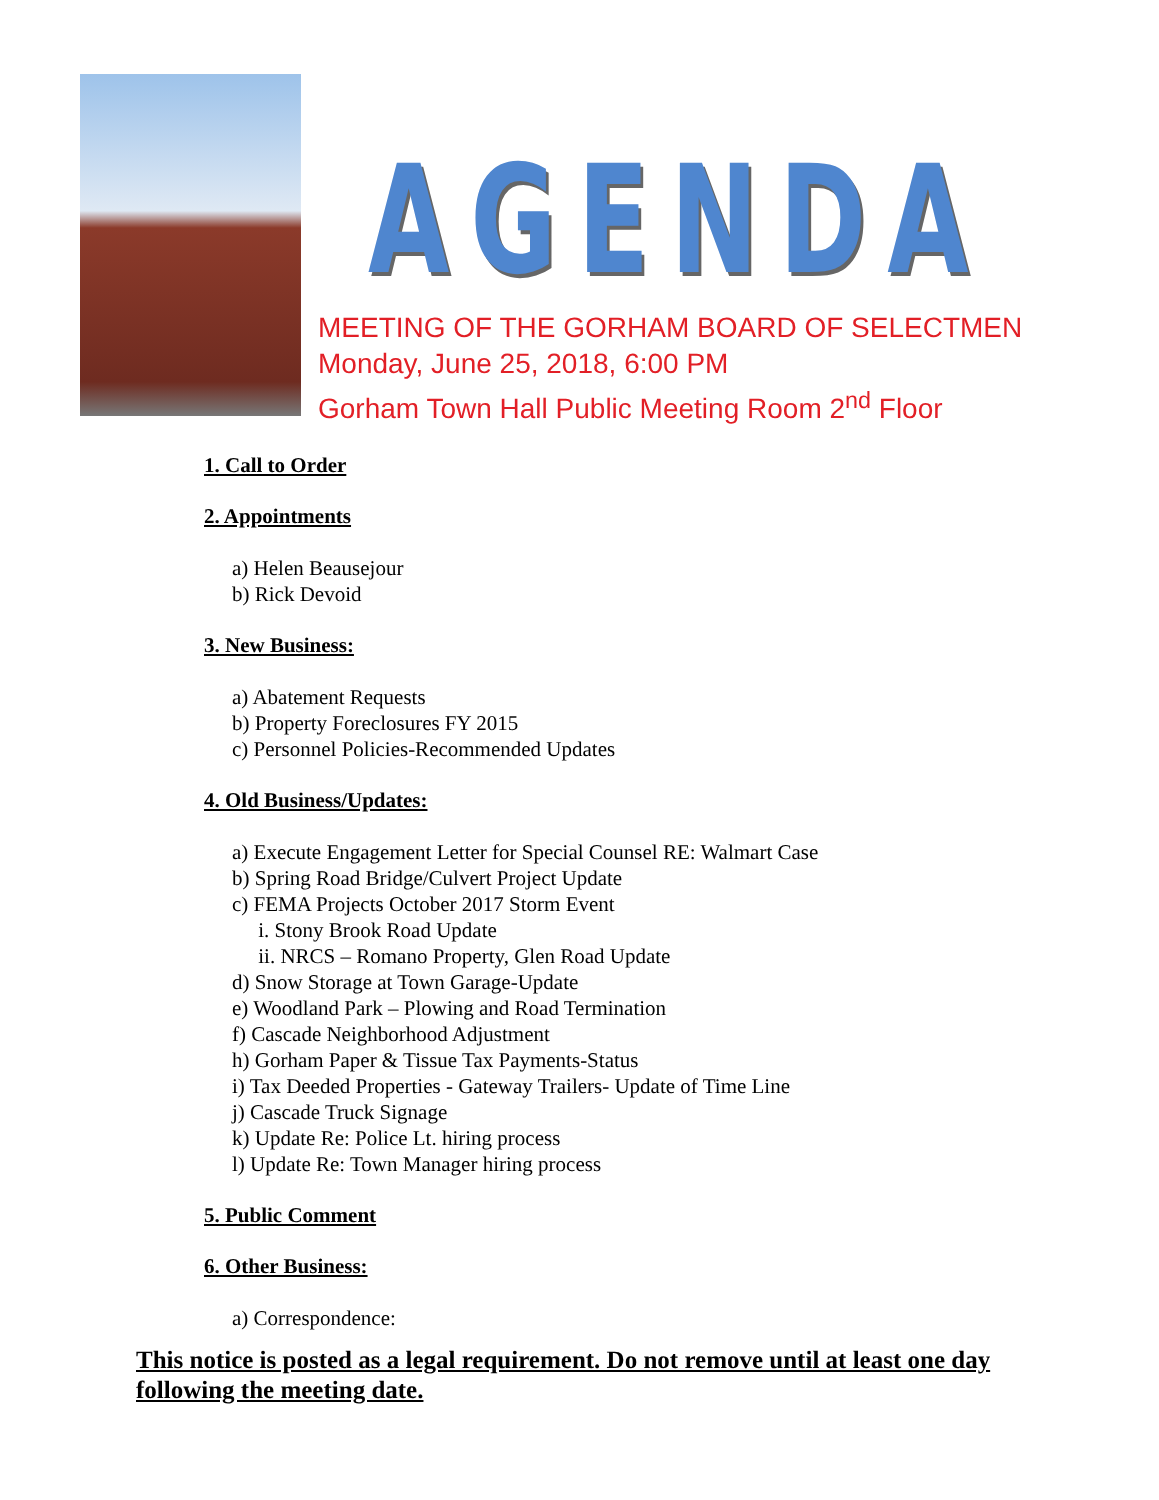AGENDA
MEETING OF THE GORHAM BOARD OF SELECTMEN
Monday, June 25, 2018, 6:00 PM
Gorham Town Hall Public Meeting Room 2<sup>nd</sup> Floor
1. Call to Order
2. Appointments
a) Helen Beausejour
b) Rick Devoid
3. New Business:
a) Abatement Requests
b) Property Foreclosures FY 2015
c) Personnel Policies-Recommended Updates
4. Old Business/Updates:
a) Execute Engagement Letter for Special Counsel RE: Walmart Case
b) Spring Road Bridge/Culvert Project Update
c) FEMA Projects October 2017 Storm Event
i. Stony Brook Road Update
ii. NRCS – Romano Property, Glen Road Update
d) Snow Storage at Town Garage-Update
e) Woodland Park – Plowing and Road Termination
f) Cascade Neighborhood Adjustment
h) Gorham Paper & Tissue Tax Payments-Status
i) Tax Deeded Properties - Gateway Trailers- Update of Time Line
j) Cascade Truck Signage
k) Update Re: Police Lt. hiring process
l) Update Re: Town Manager hiring process
5. Public Comment
6. Other Business:
a) Correspondence:
This notice is posted as a legal requirement. Do not remove until at least one day following the meeting date.